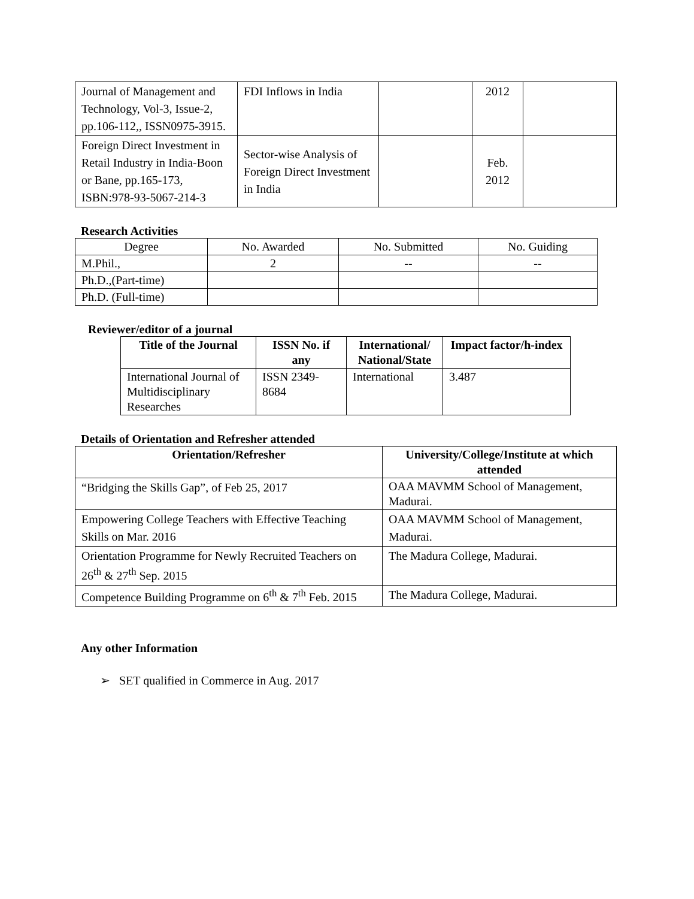| Journal of Management and Technology, Vol-3, Issue-2, pp.106-112,, ISSN0975-3915. | FDI Inflows in India | | 2012 | |
| Foreign Direct Investment in Retail Industry in India-Boon or Bane, pp.165-173, ISBN:978-93-5067-214-3 | Sector-wise Analysis of Foreign Direct Investment in India | | Feb. 2012 | |
Research Activities
| Degree | No. Awarded | No. Submitted | No. Guiding |
| M.Phil., | 2 | -- | -- |
| Ph.D.,(Part-time) | | | |
| Ph.D. (Full-time) | | | |
Reviewer/editor of a journal
| Title of the Journal | ISSN No. if any | International/ National/State | Impact factor/h-index |
| --- | --- | --- | --- |
| International Journal of Multidisciplinary Researches | ISSN 2349-8684 | International | 3.487 |
Details of Orientation and Refresher attended
| Orientation/Refresher | University/College/Institute at which attended |
| --- | --- |
| “Bridging the Skills Gap”, of Feb 25, 2017 | OAA MAVMM School of Management, Madurai. |
| Empowering College Teachers with Effective Teaching Skills on Mar. 2016 | OAA MAVMM School of Management, Madurai. |
| Orientation Programme for Newly Recruited Teachers on 26<sup>th</sup> & 27<sup>th</sup> Sep. 2015 | The Madura College, Madurai. |
| Competence Building Programme on 6<sup>th</sup> & 7<sup>th</sup> Feb. 2015 | The Madura College, Madurai. |
Any other Information
➢ SET qualified in Commerce in Aug. 2017